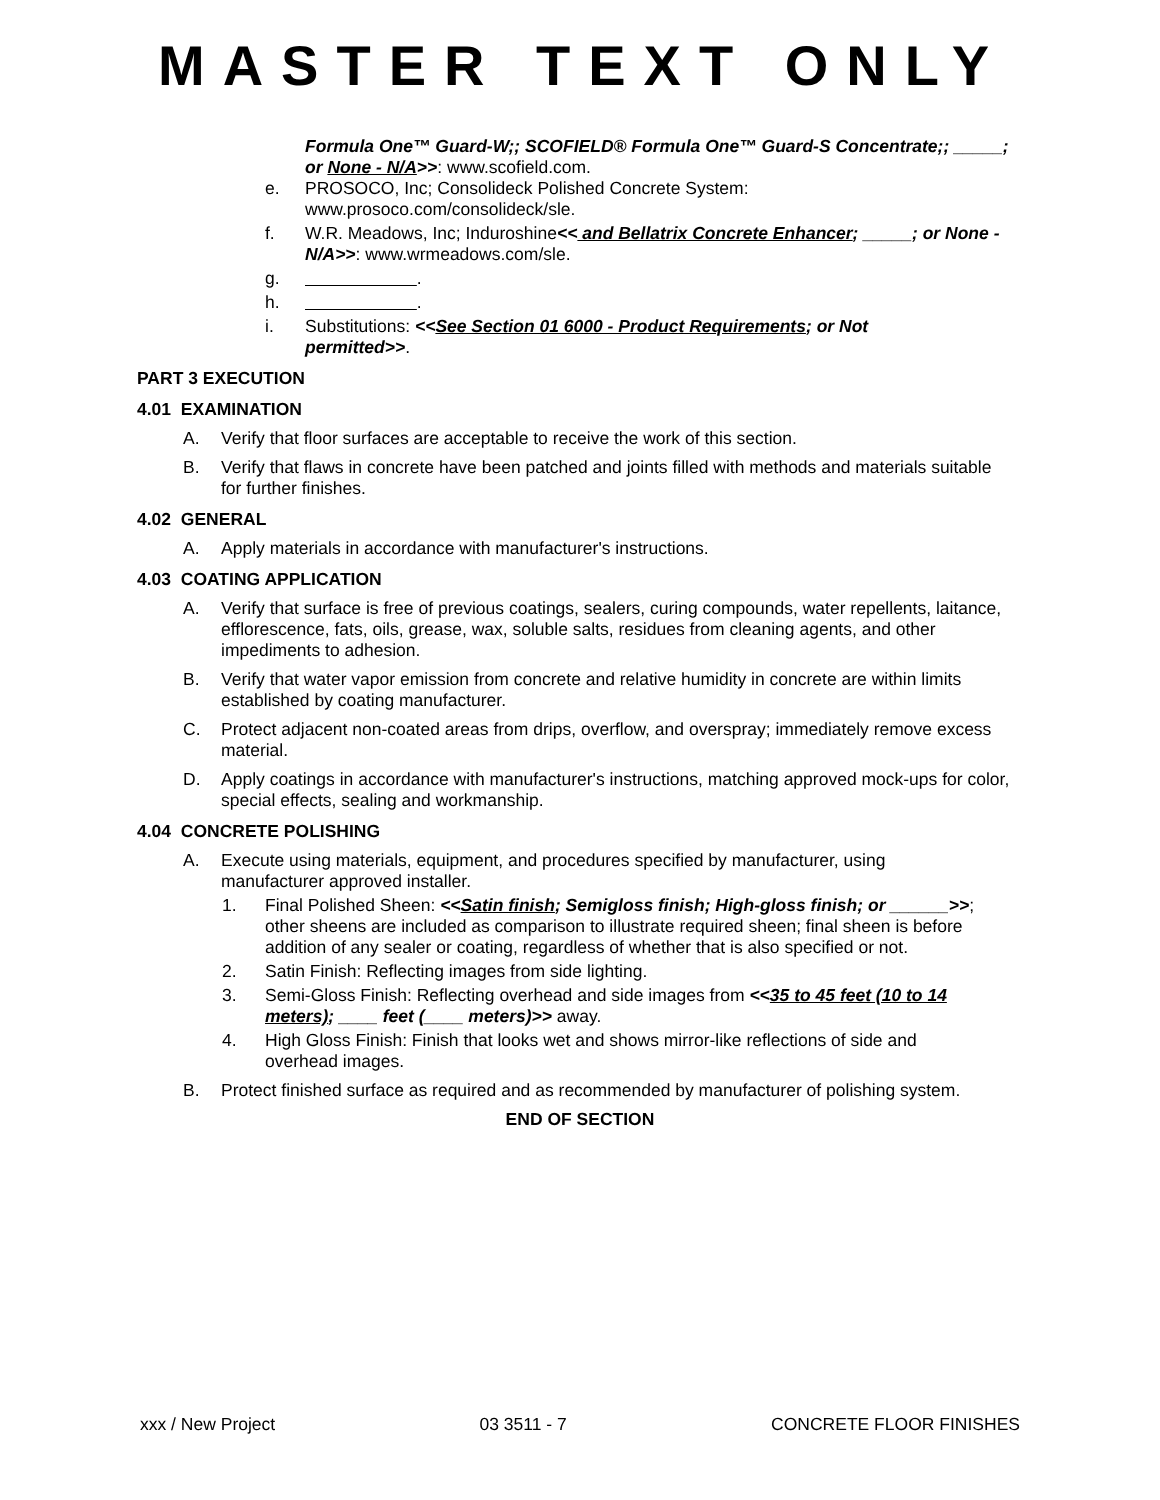MASTER TEXT ONLY
Formula One™ Guard-W;; SCOFIELD® Formula One™ Guard-S Concentrate;; _____; or None - N/A>>: www.scofield.com.
e. PROSOCO, Inc; Consolideck Polished Concrete System:
www.prosoco.com/consolideck/sle.
f. W.R. Meadows, Inc; Induroshine<< and Bellatrix Concrete Enhancer; _____; or None - N/A>>: www.wrmeadows.com/sle.
g. .
h. .
i. Substitutions: <<See Section 01 6000 - Product Requirements; or Not permitted>>.
PART 3 EXECUTION
4.01 EXAMINATION
A. Verify that floor surfaces are acceptable to receive the work of this section.
B. Verify that flaws in concrete have been patched and joints filled with methods and materials suitable for further finishes.
4.02 GENERAL
A. Apply materials in accordance with manufacturer's instructions.
4.03 COATING APPLICATION
A. Verify that surface is free of previous coatings, sealers, curing compounds, water repellents, laitance, efflorescence, fats, oils, grease, wax, soluble salts, residues from cleaning agents, and other impediments to adhesion.
B. Verify that water vapor emission from concrete and relative humidity in concrete are within limits established by coating manufacturer.
C. Protect adjacent non-coated areas from drips, overflow, and overspray; immediately remove excess material.
D. Apply coatings in accordance with manufacturer's instructions, matching approved mock-ups for color, special effects, sealing and workmanship.
4.04 CONCRETE POLISHING
A. Execute using materials, equipment, and procedures specified by manufacturer, using manufacturer approved installer.
1. Final Polished Sheen: <<Satin finish; Semigloss finish; High-gloss finish; or ______>>; other sheens are included as comparison to illustrate required sheen; final sheen is before addition of any sealer or coating, regardless of whether that is also specified or not.
2. Satin Finish: Reflecting images from side lighting.
3. Semi-Gloss Finish: Reflecting overhead and side images from <<35 to 45 feet (10 to 14 meters); ____ feet (____ meters)>> away.
4. High Gloss Finish: Finish that looks wet and shows mirror-like reflections of side and overhead images.
B. Protect finished surface as required and as recommended by manufacturer of polishing system.
END OF SECTION
xxx / New Project 03 3511 - 7 CONCRETE FLOOR FINISHES